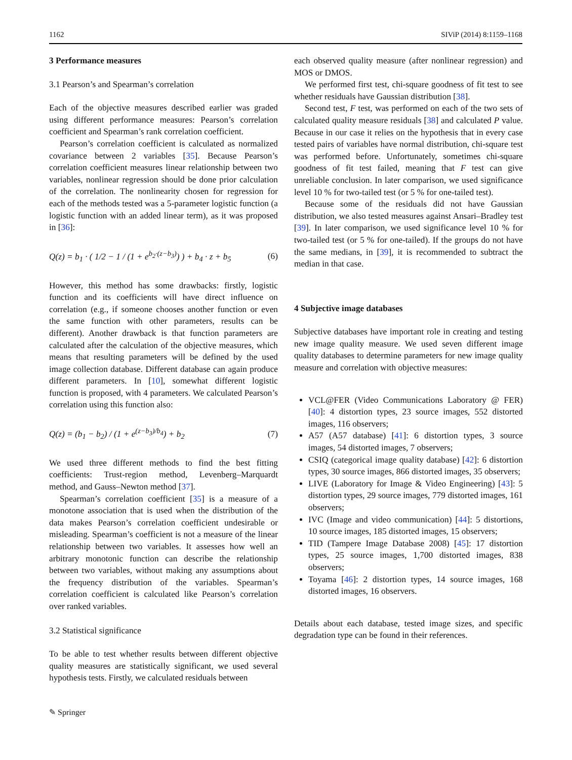1162 SIViP (2014) 8:1159–1168
3 Performance measures
3.1 Pearson’s and Spearman’s correlation
Each of the objective measures described earlier was graded using different performance measures: Pearson’s correlation coefficient and Spearman’s rank correlation coefficient.
Pearson’s correlation coefficient is calculated as normalized covariance between 2 variables [35]. Because Pearson’s correlation coefficient measures linear relationship between two variables, nonlinear regression should be done prior calculation of the correlation. The nonlinearity chosen for regression for each of the methods tested was a 5-parameter logistic function (a logistic function with an added linear term), as it was proposed in [36]:
Q(z) = b<sub>1</sub> · ( 1/2 − 1 / (1 + e<sup>b<sub>2</sub>·(z−b<sub>3</sub>)</sup>) ) + b<sub>4</sub> · z + b<sub>5</sub> (6)
However, this method has some drawbacks: firstly, logistic function and its coefficients will have direct influence on correlation (e.g., if someone chooses another function or even the same function with other parameters, results can be different). Another drawback is that function parameters are calculated after the calculation of the objective measures, which means that resulting parameters will be defined by the used image collection database. Different database can again produce different parameters. In [10], somewhat different logistic function is proposed, with 4 parameters. We calculated Pearson’s correlation using this function also:
Q(z) = (b<sub>1</sub> − b<sub>2</sub>) / (1 + e<sup>(z−b<sub>3</sub>)/b<sub>4</sub></sup>) + b<sub>2</sub> (7)
We used three different methods to find the best fitting coefficients: Trust-region method, Levenberg–Marquardt method, and Gauss–Newton method [37].
Spearman’s correlation coefficient [35] is a measure of a monotone association that is used when the distribution of the data makes Pearson’s correlation coefficient undesirable or misleading. Spearman’s coefficient is not a measure of the linear relationship between two variables. It assesses how well an arbitrary monotonic function can describe the relationship between two variables, without making any assumptions about the frequency distribution of the variables. Spearman’s correlation coefficient is calculated like Pearson’s correlation over ranked variables.
3.2 Statistical significance
To be able to test whether results between different objective quality measures are statistically significant, we used several hypothesis tests. Firstly, we calculated residuals between
each observed quality measure (after nonlinear regression) and MOS or DMOS.
We performed first test, chi-square goodness of fit test to see whether residuals have Gaussian distribution [38].
Second test, F test, was performed on each of the two sets of calculated quality measure residuals [38] and calculated P value. Because in our case it relies on the hypothesis that in every case tested pairs of variables have normal distribution, chi-square test was performed before. Unfortunately, sometimes chi-square goodness of fit test failed, meaning that F test can give unreliable conclusion. In later comparison, we used significance level 10 % for two-tailed test (or 5 % for one-tailed test).
Because some of the residuals did not have Gaussian distribution, we also tested measures against Ansari–Bradley test [39]. In later comparison, we used significance level 10 % for two-tailed test (or 5 % for one-tailed). If the groups do not have the same medians, in [39], it is recommended to subtract the median in that case.
4 Subjective image databases
Subjective databases have important role in creating and testing new image quality measure. We used seven different image quality databases to determine parameters for new image quality measure and correlation with objective measures:
VCL@FER (Video Communications Laboratory @ FER) [40]: 4 distortion types, 23 source images, 552 distorted images, 116 observers;
A57 (A57 database) [41]: 6 distortion types, 3 source images, 54 distorted images, 7 observers;
CSIQ (categorical image quality database) [42]: 6 distortion types, 30 source images, 866 distorted images, 35 observers;
LIVE (Laboratory for Image & Video Engineering) [43]: 5 distortion types, 29 source images, 779 distorted images, 161 observers;
IVC (Image and video communication) [44]: 5 distortions, 10 source images, 185 distorted images, 15 observers;
TID (Tampere Image Database 2008) [45]: 17 distortion types, 25 source images, 1,700 distorted images, 838 observers;
Toyama [46]: 2 distortion types, 14 source images, 168 distorted images, 16 observers.
Details about each database, tested image sizes, and specific degradation type can be found in their references.
✎ Springer